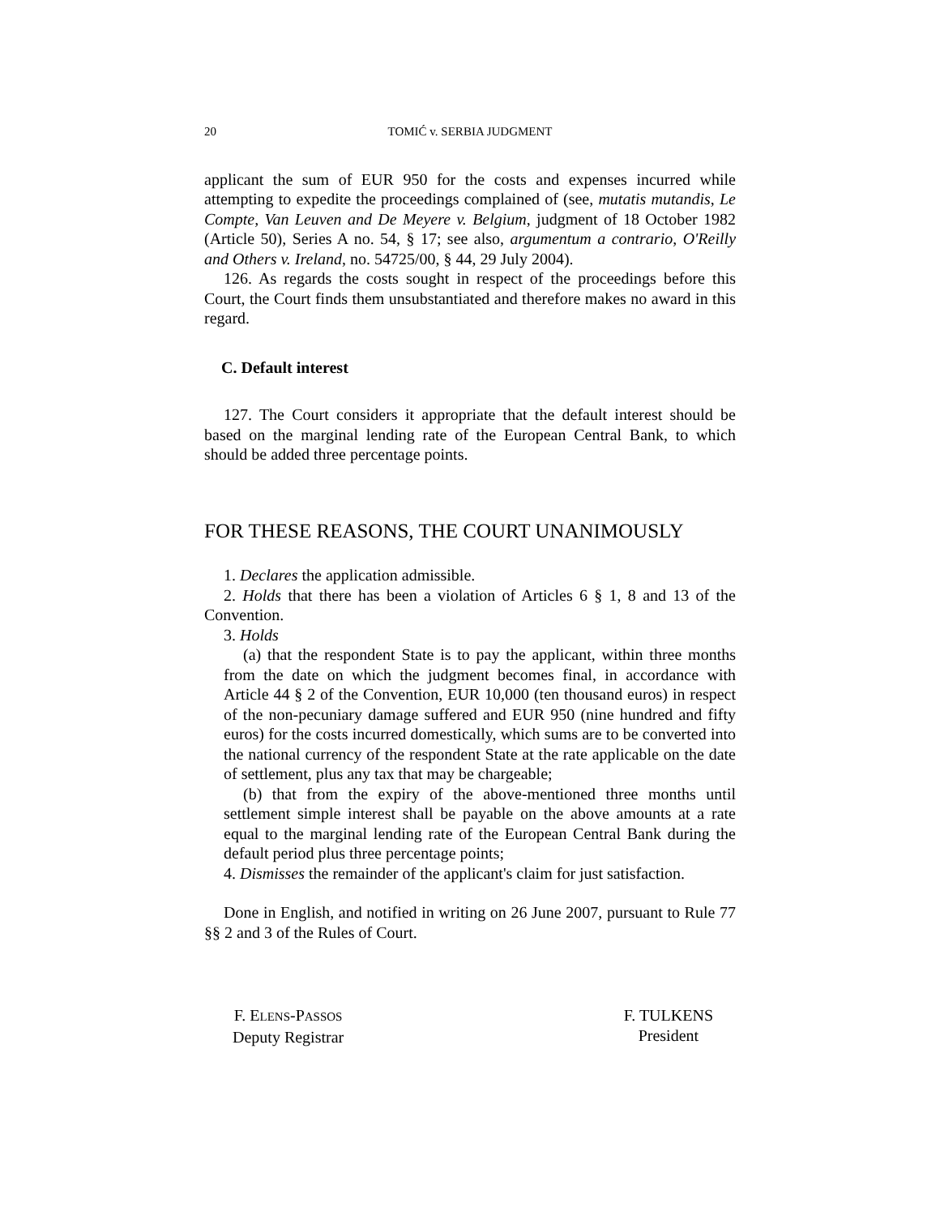20 TOMIĆ v. SERBIA JUDGMENT
applicant the sum of EUR 950 for the costs and expenses incurred while attempting to expedite the proceedings complained of (see, mutatis mutandis, Le Compte, Van Leuven and De Meyere v. Belgium, judgment of 18 October 1982 (Article 50), Series A no. 54, § 17; see also, argumentum a contrario, O'Reilly and Others v. Ireland, no. 54725/00, § 44, 29 July 2004).
126. As regards the costs sought in respect of the proceedings before this Court, the Court finds them unsubstantiated and therefore makes no award in this regard.
C. Default interest
127. The Court considers it appropriate that the default interest should be based on the marginal lending rate of the European Central Bank, to which should be added three percentage points.
FOR THESE REASONS, THE COURT UNANIMOUSLY
1. Declares the application admissible.
2. Holds that there has been a violation of Articles 6 § 1, 8 and 13 of the Convention.
3. Holds
(a) that the respondent State is to pay the applicant, within three months from the date on which the judgment becomes final, in accordance with Article 44 § 2 of the Convention, EUR 10,000 (ten thousand euros) in respect of the non-pecuniary damage suffered and EUR 950 (nine hundred and fifty euros) for the costs incurred domestically, which sums are to be converted into the national currency of the respondent State at the rate applicable on the date of settlement, plus any tax that may be chargeable;
(b) that from the expiry of the above-mentioned three months until settlement simple interest shall be payable on the above amounts at a rate equal to the marginal lending rate of the European Central Bank during the default period plus three percentage points;
4. Dismisses the remainder of the applicant's claim for just satisfaction.
Done in English, and notified in writing on 26 June 2007, pursuant to Rule 77 §§ 2 and 3 of the Rules of Court.
F. ELENS-PASSOS
Deputy Registrar
F. TULKENS
President